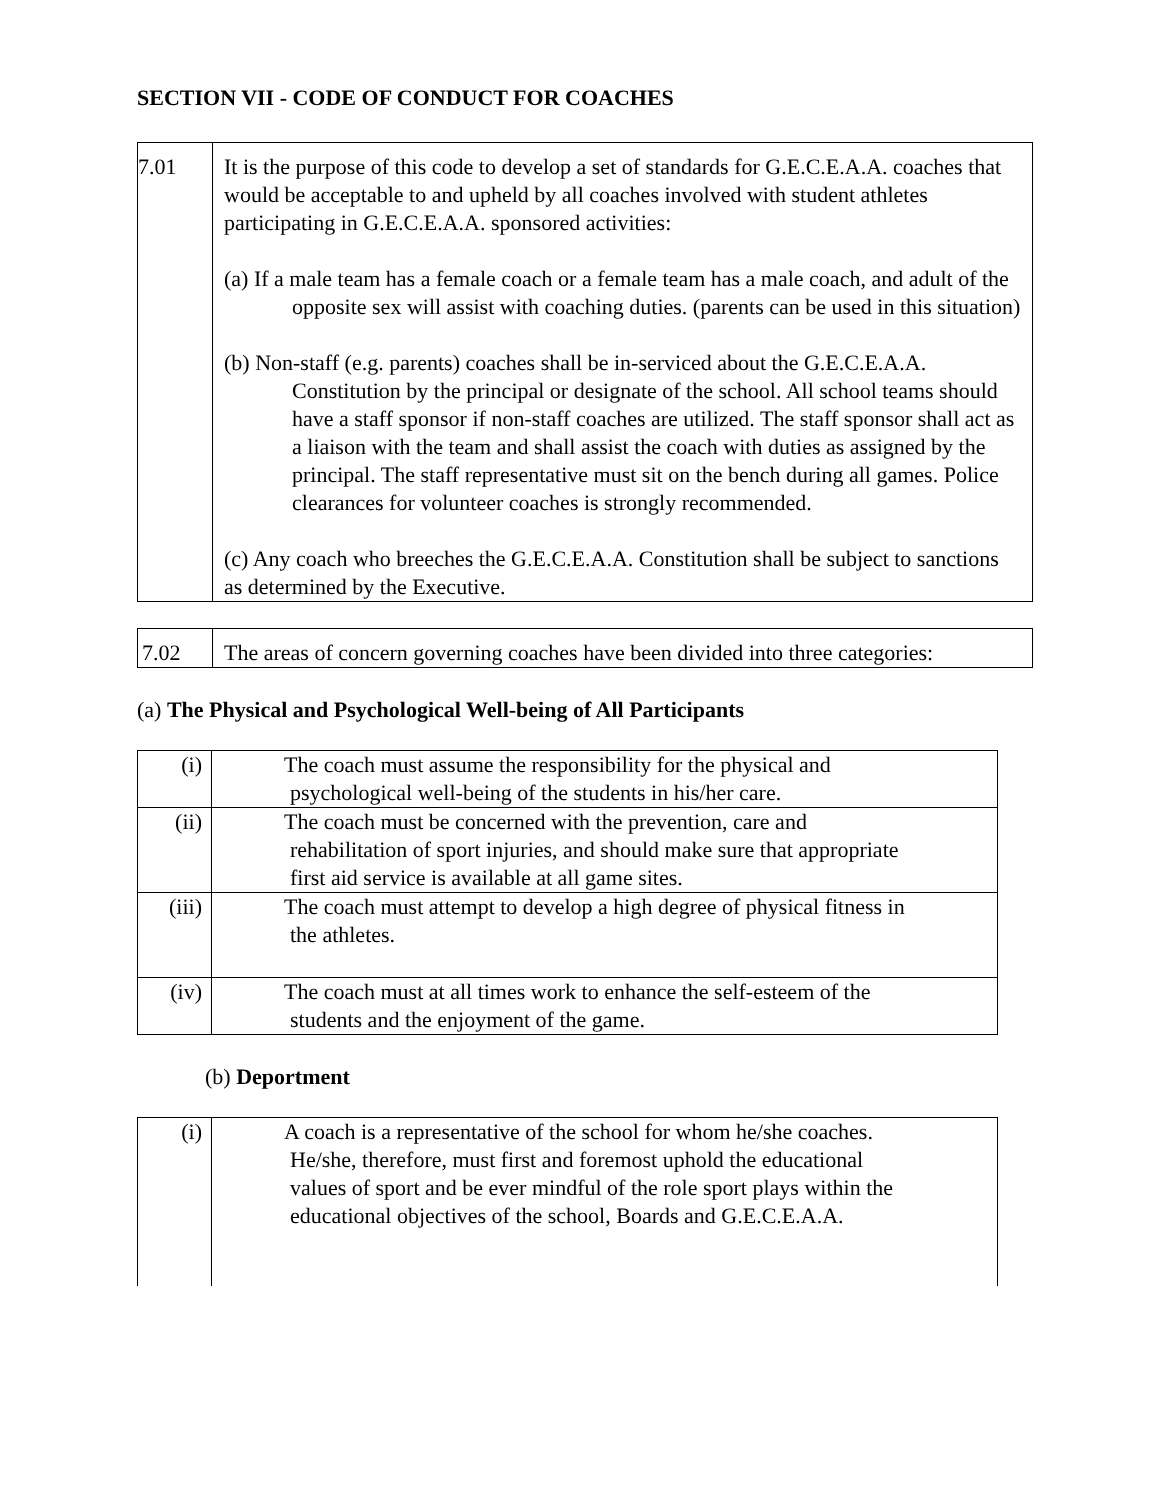SECTION VII - CODE OF CONDUCT FOR COACHES
| 7.01 | It is the purpose of this code to develop a set of standards for G.E.C.E.A.A. coaches that would be acceptable to and upheld by all coaches involved with student athletes participating in G.E.C.E.A.A. sponsored activities: (a) If a male team has a female coach or a female team has a male coach, and adult of the opposite sex will assist with coaching duties. (parents can be used in this situation) (b) Non-staff (e.g. parents) coaches shall be in-serviced about the G.E.C.E.A.A. Constitution by the principal or designate of the school. All school teams should have a staff sponsor if non-staff coaches are utilized. The staff sponsor shall act as a liaison with the team and shall assist the coach with duties as assigned by the principal. The staff representative must sit on the bench during all games. Police clearances for volunteer coaches is strongly recommended. (c) Any coach who breeches the G.E.C.E.A.A. Constitution shall be subject to sanctions as determined by the Executive. |
| 7.02 | The areas of concern governing coaches have been divided into three categories: |
(a) The Physical and Psychological Well-being of All Participants
| (i) | The coach must assume the responsibility for the physical and psychological well-being of the students in his/her care. |
| (ii) | The coach must be concerned with the prevention, care and rehabilitation of sport injuries, and should make sure that appropriate first aid service is available at all game sites. |
| (iii) | The coach must attempt to develop a high degree of physical fitness in the athletes. |
| (iv) | The coach must at all times work to enhance the self-esteem of the students and the enjoyment of the game. |
(b) Deportment
| (i) | A coach is a representative of the school for whom he/she coaches. He/she, therefore, must first and foremost uphold the educational values of sport and be ever mindful of the role sport plays within the educational objectives of the school, Boards and G.E.C.E.A.A. |